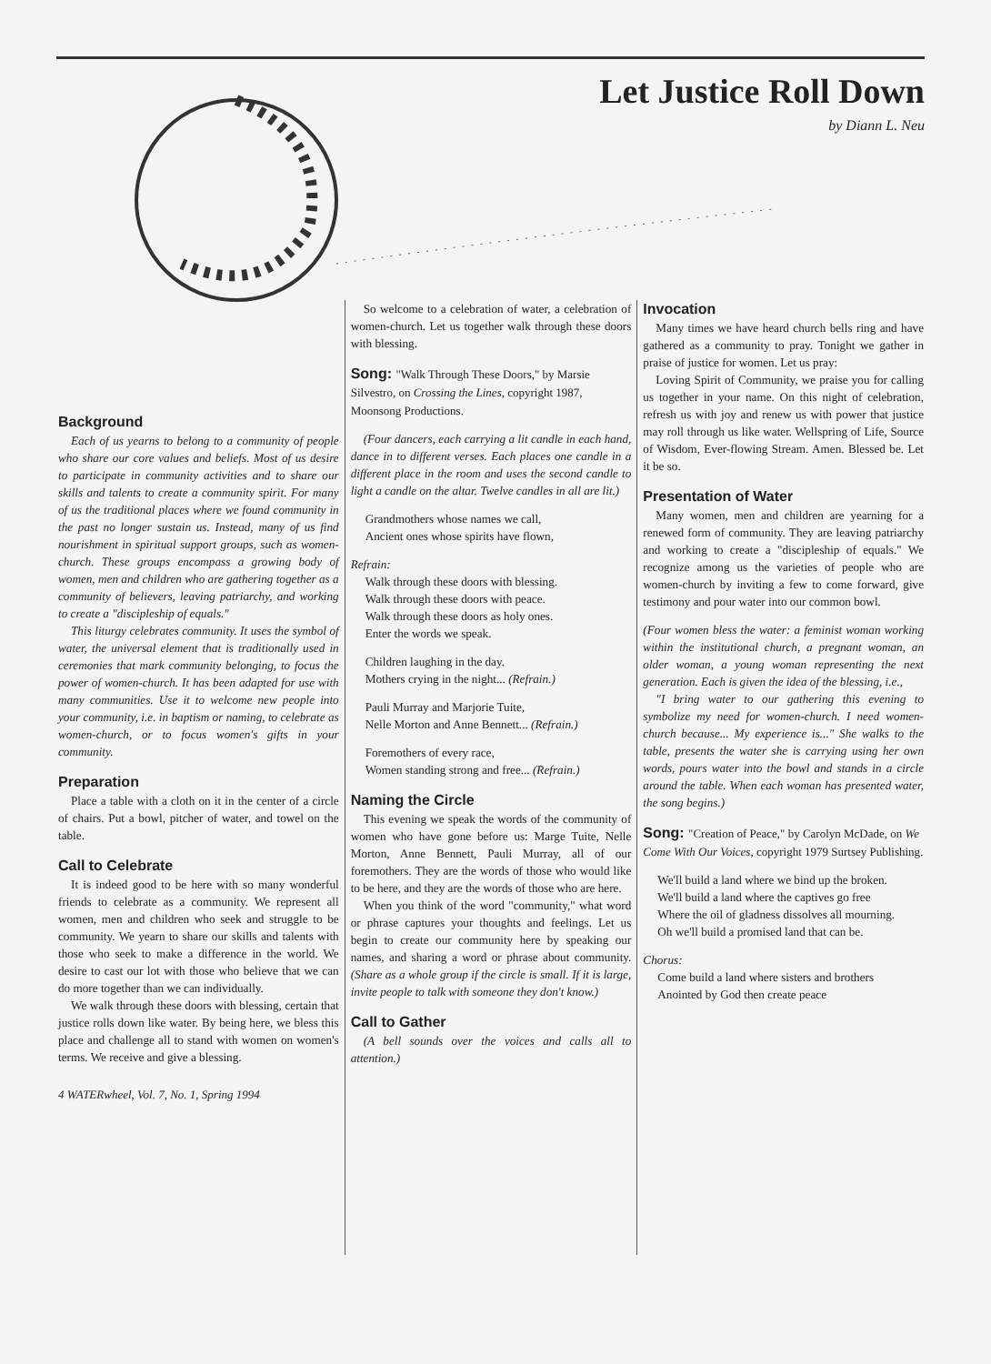Let Justice Roll Down
by Diann L. Neu
Background
Each of us yearns to belong to a community of people who share our core values and beliefs. Most of us desire to participate in community activities and to share our skills and talents to create a community spirit. For many of us the traditional places where we found community in the past no longer sustain us. Instead, many of us find nourishment in spiritual support groups, such as women-church. These groups encompass a growing body of women, men and children who are gathering together as a community of believers, leaving patriarchy, and working to create a "discipleship of equals."
This liturgy celebrates community. It uses the symbol of water, the universal element that is traditionally used in ceremonies that mark community belonging, to focus the power of women-church. It has been adapted for use with many communities. Use it to welcome new people into your community, i.e. in baptism or naming, to celebrate as women-church, or to focus women's gifts in your community.
Preparation
Place a table with a cloth on it in the center of a circle of chairs. Put a bowl, pitcher of water, and towel on the table.
Call to Celebrate
It is indeed good to be here with so many wonderful friends to celebrate as a community. We represent all women, men and children who seek and struggle to be community. We yearn to share our skills and talents with those who seek to make a difference in the world. We desire to cast our lot with those who believe that we can do more together than we can individually.
We walk through these doors with blessing, certain that justice rolls down like water. By being here, we bless this place and challenge all to stand with women on women's terms. We receive and give a blessing.
4 WATERwheel, Vol. 7, No. 1, Spring 1994
So welcome to a celebration of water, a celebration of women-church. Let us together walk through these doors with blessing.
Song: "Walk Through These Doors," by Marsie Silvestro, on Crossing the Lines, copyright 1987, Moonsong Productions.
(Four dancers, each carrying a lit candle in each hand, dance in to different verses. Each places one candle in a different place in the room and uses the second candle to light a candle on the altar. Twelve candles in all are lit.)
Grandmothers whose names we call,
Ancient ones whose spirits have flown,
Refrain:
Walk through these doors with blessing.
Walk through these doors with peace.
Walk through these doors as holy ones.
Enter the words we speak.
Children laughing in the day.
Mothers crying in the night... (Refrain.)
Pauli Murray and Marjorie Tuite,
Nelle Morton and Anne Bennett... (Refrain.)
Foremothers of every race,
Women standing strong and free... (Refrain.)
Naming the Circle
This evening we speak the words of the community of women who have gone before us: Marge Tuite, Nelle Morton, Anne Bennett, Pauli Murray, all of our foremothers. They are the words of those who would like to be here, and they are the words of those who are here.
When you think of the word "community," what word or phrase captures your thoughts and feelings. Let us begin to create our community here by speaking our names, and sharing a word or phrase about community. (Share as a whole group if the circle is small. If it is large, invite people to talk with someone they don't know.)
Call to Gather
(A bell sounds over the voices and calls all to attention.)
Invocation
Many times we have heard church bells ring and have gathered as a community to pray. Tonight we gather in praise of justice for women. Let us pray:
Loving Spirit of Community, we praise you for calling us together in your name. On this night of celebration, refresh us with joy and renew us with power that justice may roll through us like water. Wellspring of Life, Source of Wisdom, Ever-flowing Stream. Amen. Blessed be. Let it be so.
Presentation of Water
Many women, men and children are yearning for a renewed form of community. They are leaving patriarchy and working to create a "discipleship of equals." We recognize among us the varieties of people who are women-church by inviting a few to come forward, give testimony and pour water into our common bowl.
(Four women bless the water: a feminist woman working within the institutional church, a pregnant woman, an older woman, a young woman representing the next generation. Each is given the idea of the blessing, i.e.,
"I bring water to our gathering this evening to symbolize my need for women-church. I need women-church because... My experience is..." She walks to the table, presents the water she is carrying using her own words, pours water into the bowl and stands in a circle around the table. When each woman has presented water, the song begins.)
Song: "Creation of Peace," by Carolyn McDade, on We Come With Our Voices, copyright 1979 Surtsey Publishing.
We'll build a land where we bind up the broken.
We'll build a land where the captives go free
Where the oil of gladness dissolves all mourning.
Oh we'll build a promised land that can be.
Chorus:
Come build a land where sisters and brothers
Anointed by God then create peace